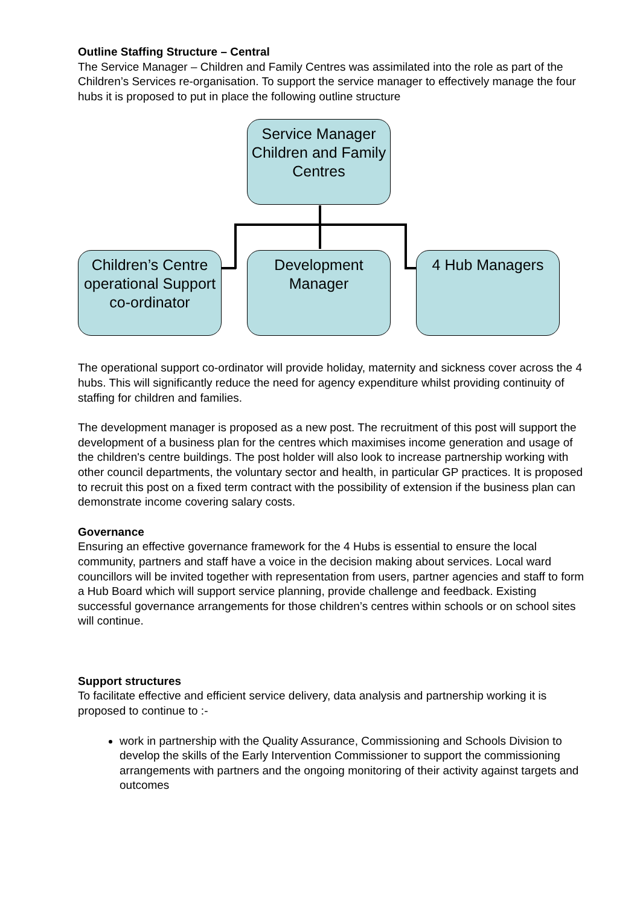Outline Staffing Structure – Central
The Service Manager – Children and Family Centres was assimilated into the role as part of the Children’s Services re-organisation. To support the service manager to effectively manage the four hubs it is proposed to put in place the following outline structure
Service Manager Children and Family Centres
Children’s Centre operational Support co-ordinator
Development Manager
4 Hub Managers
The operational support co-ordinator will provide holiday, maternity and sickness cover across the 4 hubs. This will significantly reduce the need for agency expenditure whilst providing continuity of staffing for children and families.
The development manager is proposed as a new post. The recruitment of this post will support the development of a business plan for the centres which maximises income generation and usage of the children's centre buildings. The post holder will also look to increase partnership working with other council departments, the voluntary sector and health, in particular GP practices. It is proposed to recruit this post on a fixed term contract with the possibility of extension if the business plan can demonstrate income covering salary costs.
Governance
Ensuring an effective governance framework for the 4 Hubs is essential to ensure the local community, partners and staff have a voice in the decision making about services. Local ward councillors will be invited together with representation from users, partner agencies and staff to form a Hub Board which will support service planning, provide challenge and feedback. Existing successful governance arrangements for those children’s centres within schools or on school sites will continue.
Support structures
To facilitate effective and efficient service delivery, data analysis and partnership working it is proposed to continue to :-
work in partnership with the Quality Assurance, Commissioning and Schools Division to develop the skills of the Early Intervention Commissioner to support the commissioning arrangements with partners and the ongoing monitoring of their activity against targets and outcomes